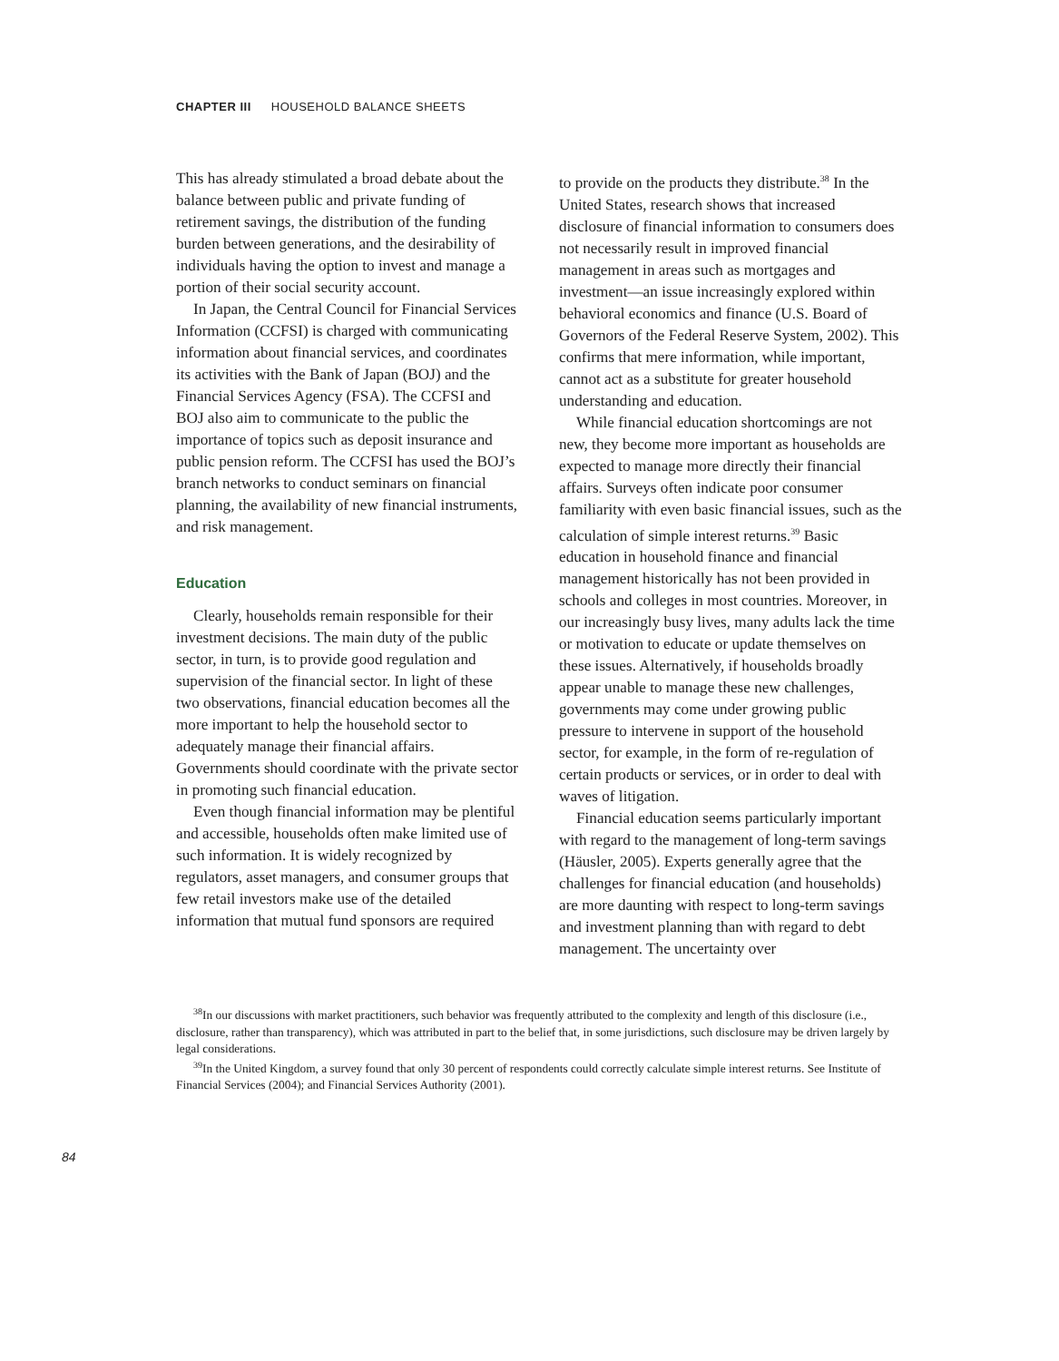CHAPTER III HOUSEHOLD BALANCE SHEETS
This has already stimulated a broad debate about the balance between public and private funding of retirement savings, the distribution of the funding burden between generations, and the desirability of individuals having the option to invest and manage a portion of their social security account.
In Japan, the Central Council for Financial Services Information (CCFSI) is charged with communicating information about financial services, and coordinates its activities with the Bank of Japan (BOJ) and the Financial Services Agency (FSA). The CCFSI and BOJ also aim to communicate to the public the importance of topics such as deposit insurance and public pension reform. The CCFSI has used the BOJ’s branch networks to conduct seminars on financial planning, the availability of new financial instruments, and risk management.
Education
Clearly, households remain responsible for their investment decisions. The main duty of the public sector, in turn, is to provide good regulation and supervision of the financial sector. In light of these two observations, financial education becomes all the more important to help the household sector to adequately manage their financial affairs. Governments should coordinate with the private sector in promoting such financial education.
Even though financial information may be plentiful and accessible, households often make limited use of such information. It is widely recognized by regulators, asset managers, and consumer groups that few retail investors make use of the detailed information that mutual fund sponsors are required
to provide on the products they distribute.<sup>38</sup> In the United States, research shows that increased disclosure of financial information to consumers does not necessarily result in improved financial management in areas such as mortgages and investment—an issue increasingly explored within behavioral economics and finance (U.S. Board of Governors of the Federal Reserve System, 2002). This confirms that mere information, while important, cannot act as a substitute for greater household understanding and education.
While financial education shortcomings are not new, they become more important as households are expected to manage more directly their financial affairs. Surveys often indicate poor consumer familiarity with even basic financial issues, such as the calculation of simple interest returns.<sup>39</sup> Basic education in household finance and financial management historically has not been provided in schools and colleges in most countries. Moreover, in our increasingly busy lives, many adults lack the time or motivation to educate or update themselves on these issues. Alternatively, if households broadly appear unable to manage these new challenges, governments may come under growing public pressure to intervene in support of the household sector, for example, in the form of re-regulation of certain products or services, or in order to deal with waves of litigation.
Financial education seems particularly important with regard to the management of long-term savings (Häusler, 2005). Experts generally agree that the challenges for financial education (and households) are more daunting with respect to long-term savings and investment planning than with regard to debt management. The uncertainty over
<sup>38</sup> In our discussions with market practitioners, such behavior was frequently attributed to the complexity and length of this disclosure (i.e., disclosure, rather than transparency), which was attributed in part to the belief that, in some jurisdictions, such disclosure may be driven largely by legal considerations.
<sup>39</sup> In the United Kingdom, a survey found that only 30 percent of respondents could correctly calculate simple interest returns. See Institute of Financial Services (2004); and Financial Services Authority (2001).
84